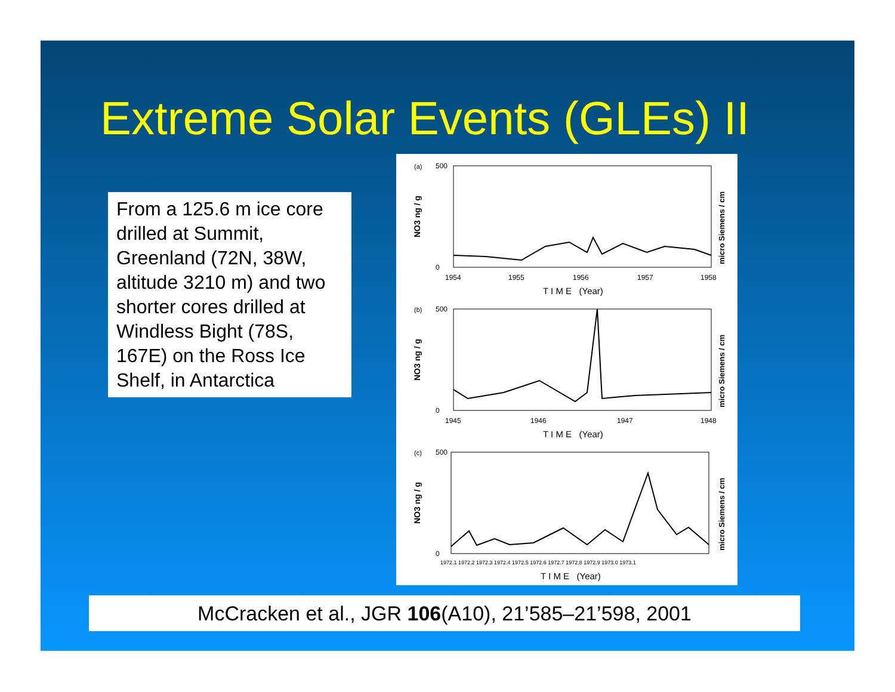Extreme Solar Events (GLEs) II
From a 125.6 m ice core drilled at Summit, Greenland (72N, 38W, altitude 3210 m) and two shorter cores drilled at Windless Bight (78S, 167E) on the Ross Ice Shelf, in Antarctica
(a)
500
0
NO3 ng / g
micro Siemens / cm
1954
1955
1956
1957
1958
T I M E (Year)
(b)
500
0
NO3 ng / g
micro Siemens / cm
1945
1946
1947
1948
T I M E (Year)
(c)
500
0
NO3 ng / g
micro Siemens / cm
1972.1 1972.2 1972.3 1972.4 1972.5 1972.6 1972.7 1972.8 1972.9 1973.0 1973.1
T I M E (Year)
McCracken et al., JGR 106(A10), 21’585–21’598, 2001